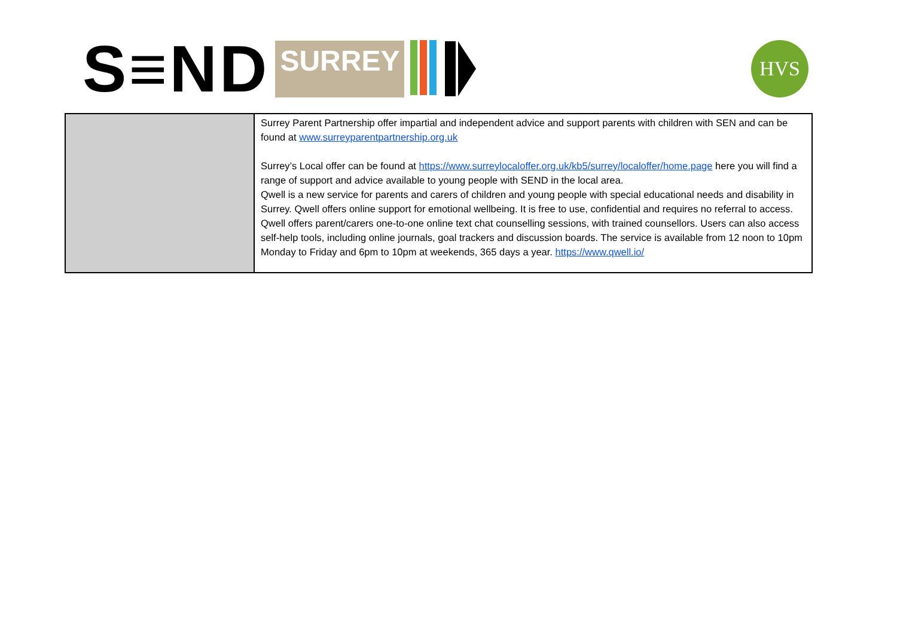S≡ND SURREY
HVS
| | Surrey Parent Partnership offer impartial and independent advice and support parents with children with SEN and can be found at www.surreyparentpartnership.org.uk Surrey’s Local offer can be found at https://www.surreylocaloffer.org.uk/kb5/surrey/localoffer/home.page here you will find a range of support and advice available to young people with SEND in the local area. Qwell is a new service for parents and carers of children and young people with special educational needs and disability in Surrey. Qwell offers online support for emotional wellbeing. It is free to use, confidential and requires no referral to access. Qwell offers parent/carers one-to-one online text chat counselling sessions, with trained counsellors. Users can also access self-help tools, including online journals, goal trackers and discussion boards. The service is available from 12 noon to 10pm Monday to Friday and 6pm to 10pm at weekends, 365 days a year. https://www.qwell.io/ |